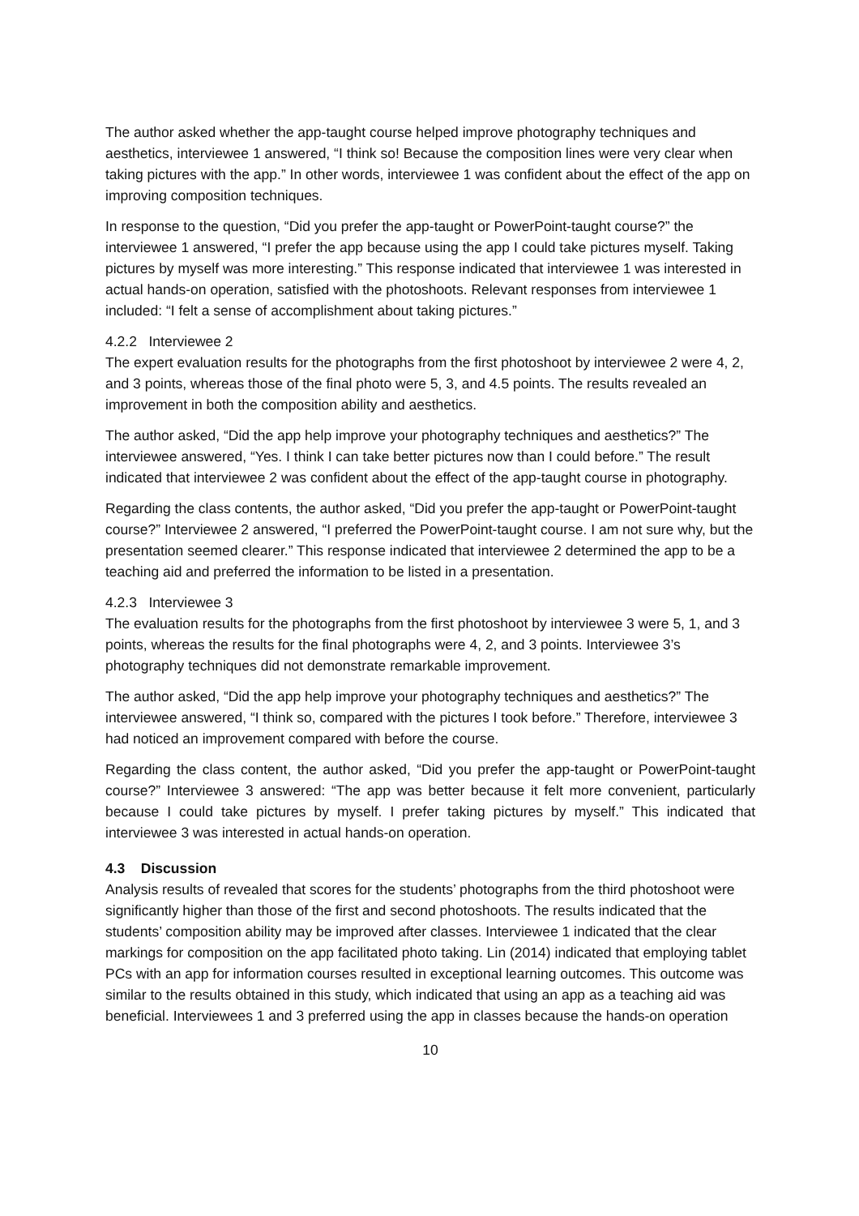The author asked whether the app-taught course helped improve photography techniques and aesthetics, interviewee 1 answered, “I think so! Because the composition lines were very clear when taking pictures with the app.” In other words, interviewee 1 was confident about the effect of the app on improving composition techniques.
In response to the question, “Did you prefer the app-taught or PowerPoint-taught course?” the interviewee 1 answered, “I prefer the app because using the app I could take pictures myself. Taking pictures by myself was more interesting.” This response indicated that interviewee 1 was interested in actual hands-on operation, satisfied with the photoshoots. Relevant responses from interviewee 1 included: “I felt a sense of accomplishment about taking pictures.”
4.2.2 Interviewee 2
The expert evaluation results for the photographs from the first photoshoot by interviewee 2 were 4, 2, and 3 points, whereas those of the final photo were 5, 3, and 4.5 points. The results revealed an improvement in both the composition ability and aesthetics.
The author asked, “Did the app help improve your photography techniques and aesthetics?” The interviewee answered, “Yes. I think I can take better pictures now than I could before.” The result indicated that interviewee 2 was confident about the effect of the app-taught course in photography.
Regarding the class contents, the author asked, “Did you prefer the app-taught or PowerPoint-taught course?” Interviewee 2 answered, “I preferred the PowerPoint-taught course. I am not sure why, but the presentation seemed clearer.” This response indicated that interviewee 2 determined the app to be a teaching aid and preferred the information to be listed in a presentation.
4.2.3 Interviewee 3
The evaluation results for the photographs from the first photoshoot by interviewee 3 were 5, 1, and 3 points, whereas the results for the final photographs were 4, 2, and 3 points. Interviewee 3’s photography techniques did not demonstrate remarkable improvement.
The author asked, “Did the app help improve your photography techniques and aesthetics?” The interviewee answered, “I think so, compared with the pictures I took before.” Therefore, interviewee 3 had noticed an improvement compared with before the course.
Regarding the class content, the author asked, “Did you prefer the app-taught or PowerPoint-taught course?” Interviewee 3 answered: “The app was better because it felt more convenient, particularly because I could take pictures by myself. I prefer taking pictures by myself.” This indicated that interviewee 3 was interested in actual hands-on operation.
4.3 Discussion
Analysis results of revealed that scores for the students’ photographs from the third photoshoot were significantly higher than those of the first and second photoshoots. The results indicated that the students’ composition ability may be improved after classes. Interviewee 1 indicated that the clear markings for composition on the app facilitated photo taking. Lin (2014) indicated that employing tablet PCs with an app for information courses resulted in exceptional learning outcomes. This outcome was similar to the results obtained in this study, which indicated that using an app as a teaching aid was beneficial. Interviewees 1 and 3 preferred using the app in classes because the hands-on operation
10